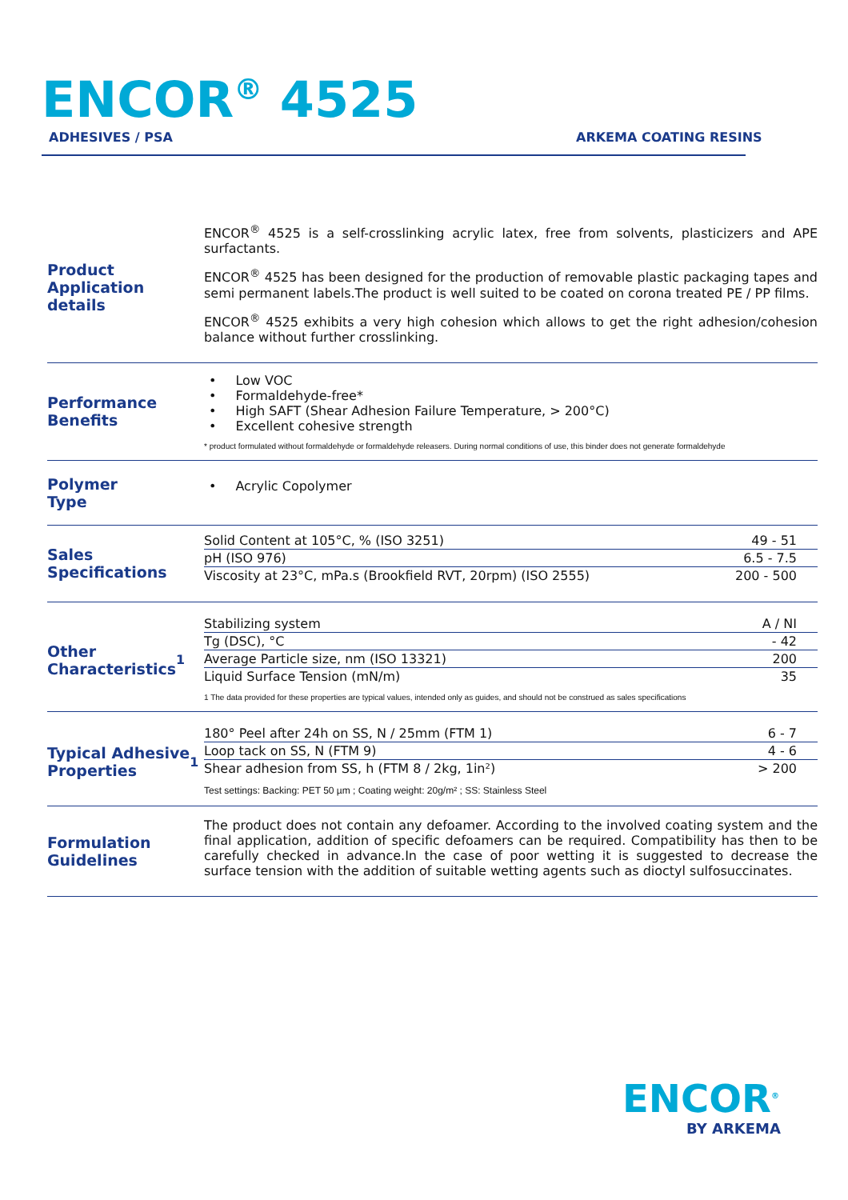ENCOR<sup>®</sup> 4525
ADHESIVES / PSA ARKEMA COATING RESINS
Product
Application details
ENCOR<sup>®</sup> 4525 is a self-crosslinking acrylic latex, free from solvents, plasticizers and APE surfactants.
ENCOR<sup>®</sup> 4525 has been designed for the production of removable plastic packaging tapes and semi permanent labels.The product is well suited to be coated on corona treated PE / PP films.
ENCOR<sup>®</sup> 4525 exhibits a very high cohesion which allows to get the right adhesion/cohesion balance without further crosslinking.
Performance
Benefits
Low VOC
Formaldehyde-free*
High SAFT (Shear Adhesion Failure Temperature, > 200°C)
Excellent cohesive strength
* product formulated without formaldehyde or formaldehyde releasers. During normal conditions of use, this binder does not generate formaldehyde
Polymer
Type
Acrylic Copolymer
Sales
Specifications
| Solid Content at 105°C, % (ISO 3251) | 49 - 51 |
| pH (ISO 976) | 6.5 - 7.5 |
| Viscosity at 23°C, mPa.s (Brookfield RVT, 20rpm) (ISO 2555) | 200 - 500 |
Other
Characteristics<sup>1</sup>
| Stabilizing system | A / NI |
| Tg (DSC), °C | - 42 |
| Average Particle size, nm (ISO 13321) | 200 |
| Liquid Surface Tension (mN/m) | 35 |
1 The data provided for these properties are typical values, intended only as guides, and should not be construed as sales specifications
Typical Adhesive
Properties<sup>1</sup>
| 180° Peel after 24h on SS, N / 25mm (FTM 1) | 6 - 7 |
| Loop tack on SS, N (FTM 9) | 4 - 6 |
| Shear adhesion from SS, h (FTM 8 / 2kg, 1in²) | > 200 |
Test settings: Backing: PET 50 µm ; Coating weight: 20g/m² ; SS: Stainless Steel
Formulation
Guidelines
The product does not contain any defoamer. According to the involved coating system and the final application, addition of specific defoamers can be required. Compatibility has then to be carefully checked in advance.In the case of poor wetting it is suggested to decrease the surface tension with the addition of suitable wetting agents such as dioctyl sulfosuccinates.
ENCOR<sup>®</sup>
BY ARKEMA